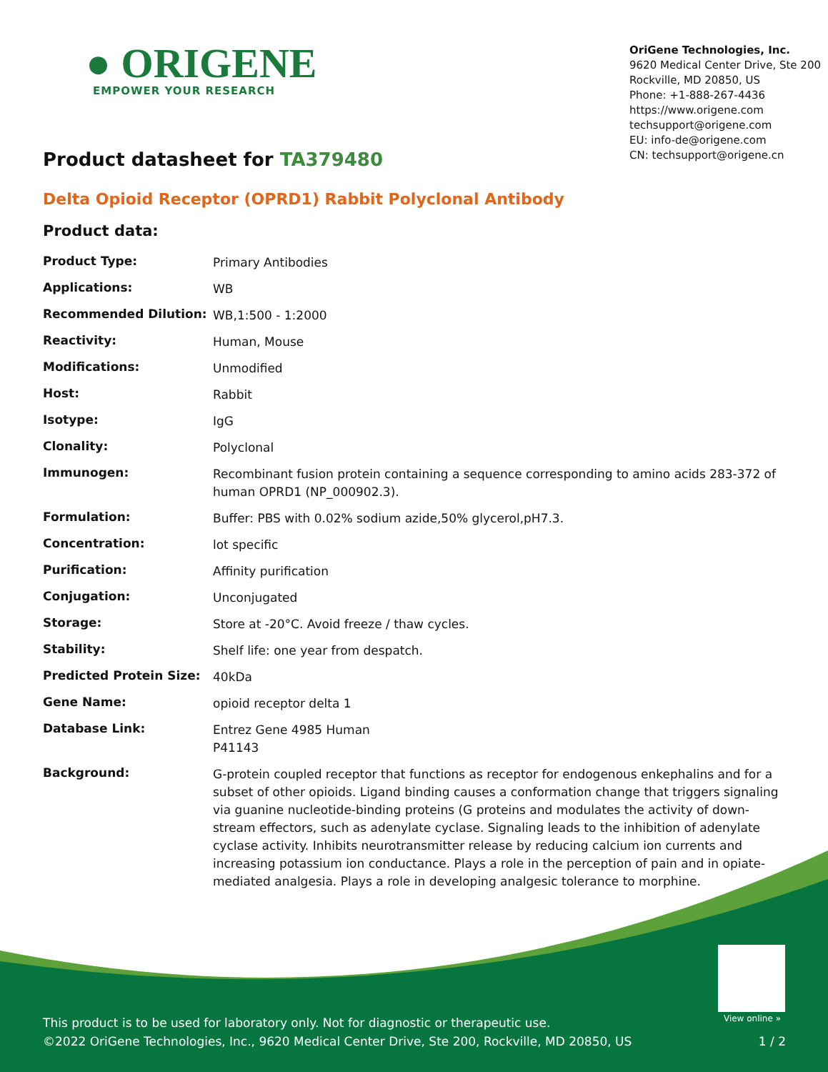● ORIGENE
EMPOWER YOUR RESEARCH
OriGene Technologies, Inc.
9620 Medical Center Drive, Ste 200
Rockville, MD 20850, US
Phone: +1-888-267-4436
https://www.origene.com
techsupport@origene.com
EU: info-de@origene.com
CN: techsupport@origene.cn
Product datasheet for TA379480
Delta Opioid Receptor (OPRD1) Rabbit Polyclonal Antibody
Product data:
| Product Type: | Primary Antibodies |
| Applications: | WB |
| Recommended Dilution: | WB,1:500 - 1:2000 |
| Reactivity: | Human, Mouse |
| Modifications: | Unmodified |
| Host: | Rabbit |
| Isotype: | IgG |
| Clonality: | Polyclonal |
| Immunogen: | Recombinant fusion protein containing a sequence corresponding to amino acids 283-372 of human OPRD1 (NP_000902.3). |
| Formulation: | Buffer: PBS with 0.02% sodium azide,50% glycerol,pH7.3. |
| Concentration: | lot specific |
| Purification: | Affinity purification |
| Conjugation: | Unconjugated |
| Storage: | Store at -20°C. Avoid freeze / thaw cycles. |
| Stability: | Shelf life: one year from despatch. |
| Predicted Protein Size: | 40kDa |
| Gene Name: | opioid receptor delta 1 |
| Database Link: | Entrez Gene 4985 Human P41143 |
| Background: | G-protein coupled receptor that functions as receptor for endogenous enkephalins and for a subset of other opioids. Ligand binding causes a conformation change that triggers signaling via guanine nucleotide-binding proteins (G proteins and modulates the activity of down-stream effectors, such as adenylate cyclase. Signaling leads to the inhibition of adenylate cyclase activity. Inhibits neurotransmitter release by reducing calcium ion currents and increasing potassium ion conductance. Plays a role in the perception of pain and in opiate-mediated analgesia. Plays a role in developing analgesic tolerance to morphine. |
View online »
This product is to be used for laboratory only. Not for diagnostic or therapeutic use.
©2022 OriGene Technologies, Inc., 9620 Medical Center Drive, Ste 200, Rockville, MD 20850, US 1 / 2